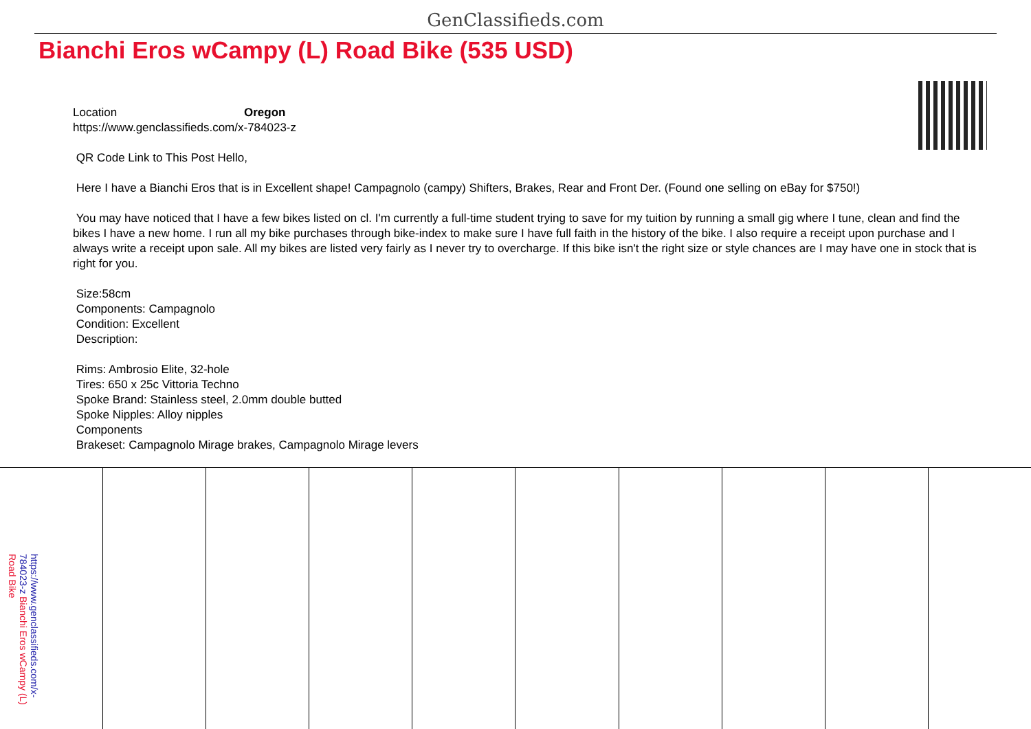GenClassifieds.com
Bianchi Eros wCampy (L) Road Bike (535 USD)
Location Oregon
https://www.genclassifieds.com/x-784023-z
QR Code Link to This Post Hello,
Here I have a Bianchi Eros that is in Excellent shape! Campagnolo (campy) Shifters, Brakes, Rear and Front Der. (Found one selling on eBay for $750!)
You may have noticed that I have a few bikes listed on cl. I'm currently a full-time student trying to save for my tuition by running a small gig where I tune, clean and find the bikes I have a new home. I run all my bike purchases through bike-index to make sure I have full faith in the history of the bike. I also require a receipt upon purchase and I always write a receipt upon sale. All my bikes are listed very fairly as I never try to overcharge. If this bike isn't the right size or style chances are I may have one in stock that is right for you.
Size:58cm
Components: Campagnolo
Condition: Excellent
Description:
Rims: Ambrosio Elite, 32-hole
Tires: 650 x 25c Vittoria Techno
Spoke Brand: Stainless steel, 2.0mm double butted
Spoke Nipples: Alloy nipples
Components
Brakeset: Campagnolo Mirage brakes, Campagnolo Mirage levers
https://www.genclassifieds.com/x-784023-z Bianchi Eros wCampy (L) Road Bike